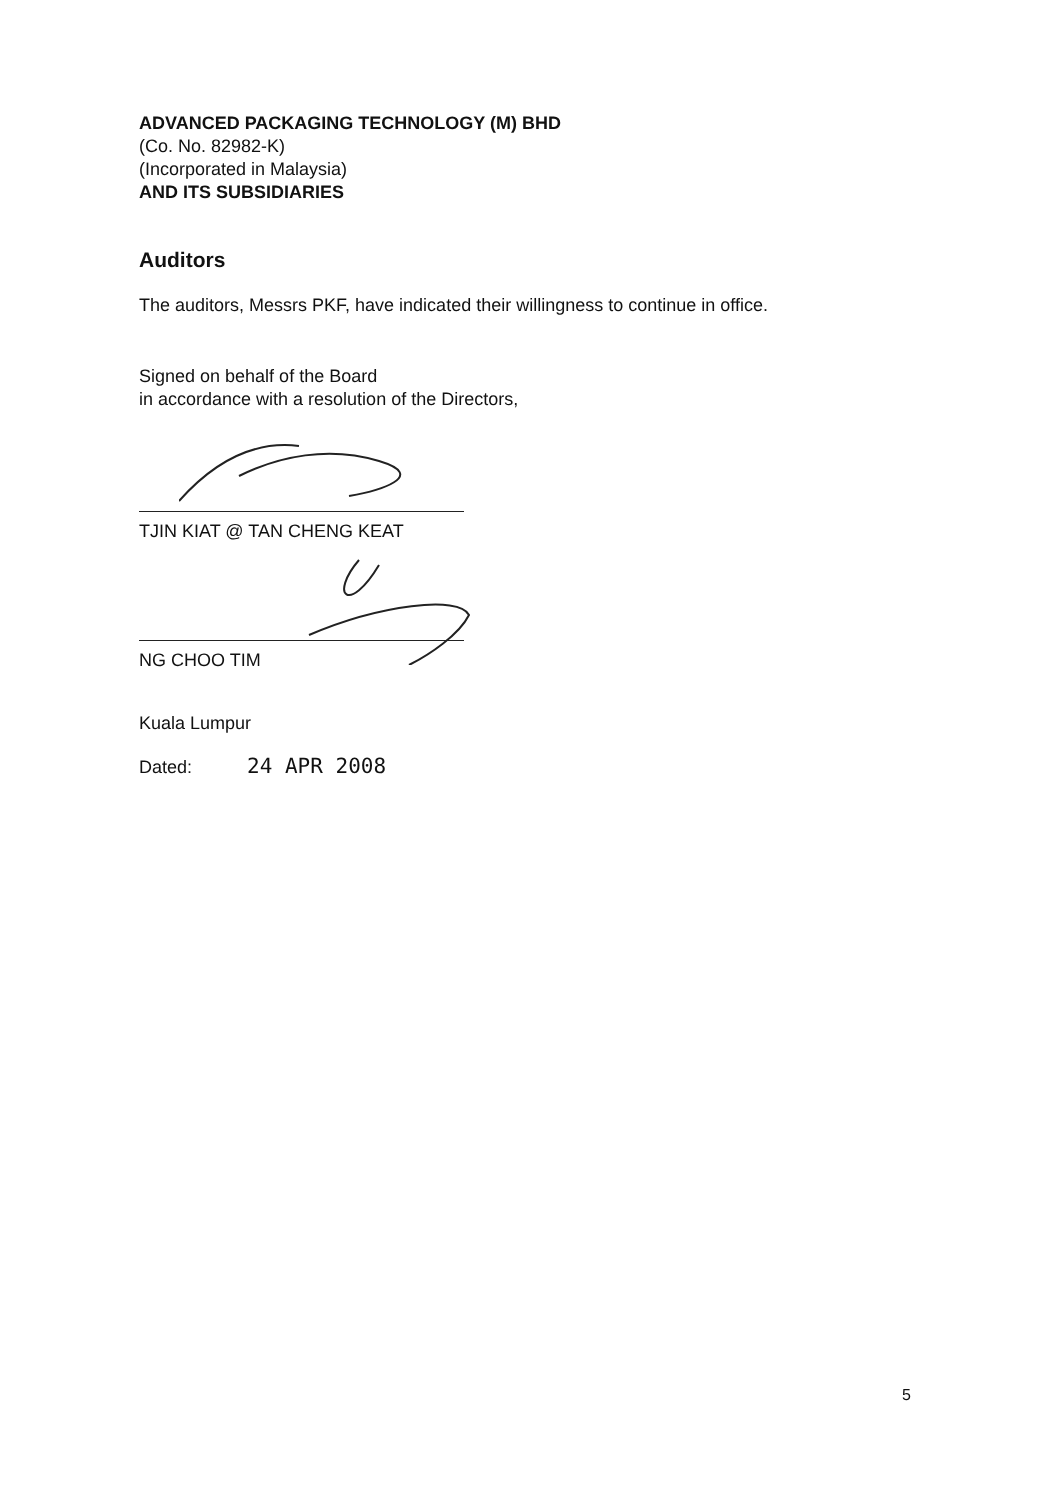ADVANCED PACKAGING TECHNOLOGY (M) BHD
(Co. No. 82982-K)
(Incorporated in Malaysia)
AND ITS SUBSIDIARIES
Auditors
The auditors, Messrs PKF, have indicated their willingness to continue in office.
Signed on behalf of the Board
in accordance with a resolution of the Directors,
TJIN KIAT @ TAN CHENG KEAT
NG CHOO TIM
Kuala Lumpur
Dated: 24 APR 2008
5